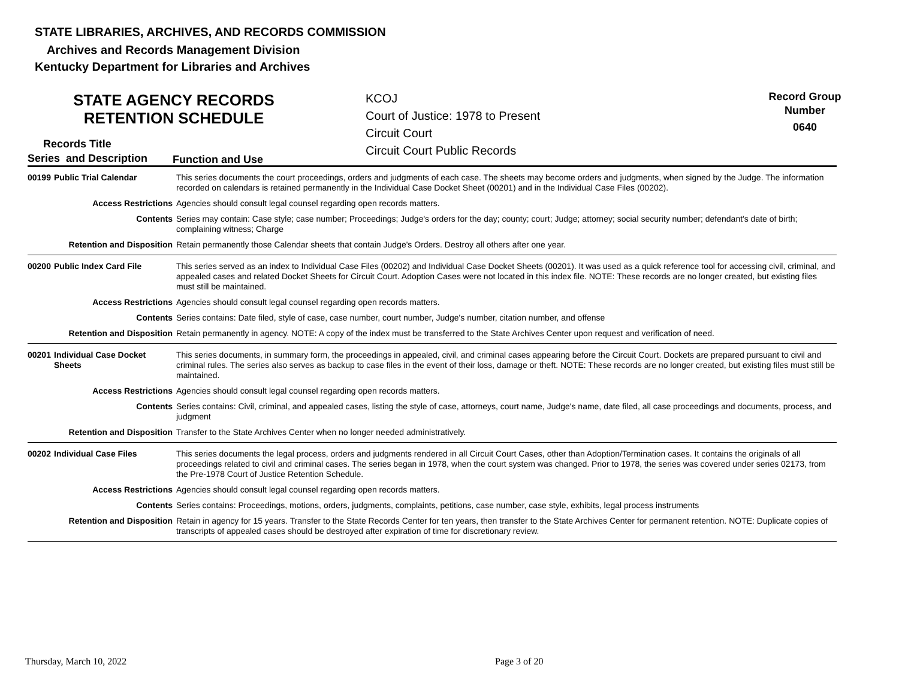STATE LIBRARIES, ARCHIVES, AND RECORDS COMMISSION
Archives and Records Management Division
Kentucky Department for Libraries and Archives
STATE AGENCY RECORDS
RETENTION SCHEDULE
KCOJ
Court of Justice: 1978 to Present
Circuit Court
Circuit Court Public Records
Record Group
Number
0640
Records Title
Series and Description Function and Use
| 00199 | Public Trial Calendar | This series documents the court proceedings, orders and judgments of each case. The sheets may become orders and judgments, when signed by the Judge. The information recorded on calendars is retained permanently in the Individual Case Docket Sheet (00201) and in the Individual Case Files (00202). |
| Access Restrictions | | Agencies should consult legal counsel regarding open records matters. |
| Contents | | Series may contain: Case style; case number; Proceedings; Judge's orders for the day; county; court; Judge; attorney; social security number; defendant's date of birth; complaining witness; Charge |
| Retention and Disposition | | Retain permanently those Calendar sheets that contain Judge's Orders. Destroy all others after one year. |
| 00200 | Public Index Card File | This series served as an index to Individual Case Files (00202) and Individual Case Docket Sheets (00201). It was used as a quick reference tool for accessing civil, criminal, and appealed cases and related Docket Sheets for Circuit Court. Adoption Cases were not located in this index file. NOTE: These records are no longer created, but existing files must still be maintained. |
| Access Restrictions | | Agencies should consult legal counsel regarding open records matters. |
| Contents | | Series contains: Date filed, style of case, case number, court number, Judge's number, citation number, and offense |
| Retention and Disposition | | Retain permanently in agency. NOTE: A copy of the index must be transferred to the State Archives Center upon request and verification of need. |
| 00201 | Individual Case Docket Sheets | This series documents, in summary form, the proceedings in appealed, civil, and criminal cases appearing before the Circuit Court. Dockets are prepared pursuant to civil and criminal rules. The series also serves as backup to case files in the event of their loss, damage or theft. NOTE: These records are no longer created, but existing files must still be maintained. |
| Access Restrictions | | Agencies should consult legal counsel regarding open records matters. |
| Contents | | Series contains: Civil, criminal, and appealed cases, listing the style of case, attorneys, court name, Judge's name, date filed, all case proceedings and documents, process, and judgment |
| Retention and Disposition | | Transfer to the State Archives Center when no longer needed administratively. |
| 00202 | Individual Case Files | This series documents the legal process, orders and judgments rendered in all Circuit Court Cases, other than Adoption/Termination cases. It contains the originals of all proceedings related to civil and criminal cases. The series began in 1978, when the court system was changed. Prior to 1978, the series was covered under series 02173, from the Pre-1978 Court of Justice Retention Schedule. |
| Access Restrictions | | Agencies should consult legal counsel regarding open records matters. |
| Contents | | Series contains: Proceedings, motions, orders, judgments, complaints, petitions, case number, case style, exhibits, legal process instruments |
| Retention and Disposition | | Retain in agency for 15 years. Transfer to the State Records Center for ten years, then transfer to the State Archives Center for permanent retention. NOTE: Duplicate copies of transcripts of appealed cases should be destroyed after expiration of time for discretionary review. |
Thursday, March 10, 2022 Page 3 of 20